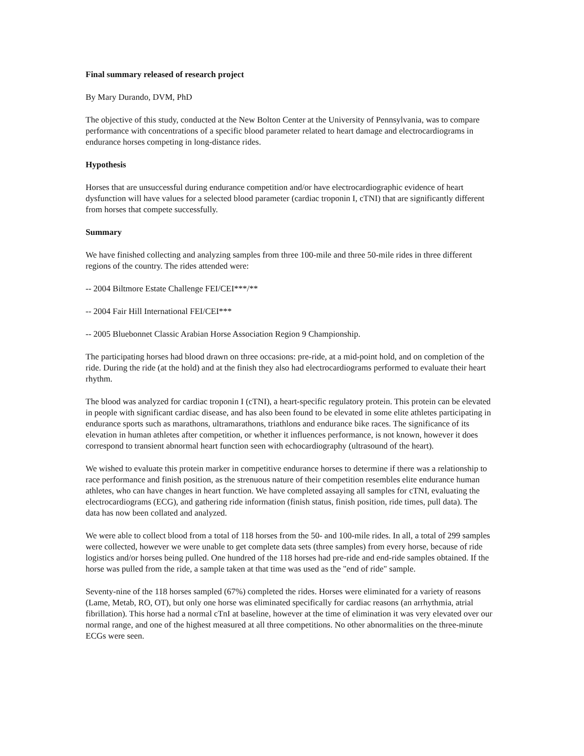Final summary released of research project
By Mary Durando, DVM, PhD
The objective of this study, conducted at the New Bolton Center at the University of Pennsylvania, was to compare performance with concentrations of a specific blood parameter related to heart damage and electrocardiograms in endurance horses competing in long-distance rides.
Hypothesis
Horses that are unsuccessful during endurance competition and/or have electrocardiographic evidence of heart dysfunction will have values for a selected blood parameter (cardiac troponin I, cTNI) that are significantly different from horses that compete successfully.
Summary
We have finished collecting and analyzing samples from three 100-mile and three 50-mile rides in three different regions of the country. The rides attended were:
-- 2004 Biltmore Estate Challenge FEI/CEI***/**
-- 2004 Fair Hill International FEI/CEI***
-- 2005 Bluebonnet Classic Arabian Horse Association Region 9 Championship.
The participating horses had blood drawn on three occasions: pre-ride, at a mid-point hold, and on completion of the ride. During the ride (at the hold) and at the finish they also had electrocardiograms performed to evaluate their heart rhythm.
The blood was analyzed for cardiac troponin I (cTNI), a heart-specific regulatory protein. This protein can be elevated in people with significant cardiac disease, and has also been found to be elevated in some elite athletes participating in endurance sports such as marathons, ultramarathons, triathlons and endurance bike races. The significance of its elevation in human athletes after competition, or whether it influences performance, is not known, however it does correspond to transient abnormal heart function seen with echocardiography (ultrasound of the heart).
We wished to evaluate this protein marker in competitive endurance horses to determine if there was a relationship to race performance and finish position, as the strenuous nature of their competition resembles elite endurance human athletes, who can have changes in heart function. We have completed assaying all samples for cTNI, evaluating the electrocardiograms (ECG), and gathering ride information (finish status, finish position, ride times, pull data). The data has now been collated and analyzed.
We were able to collect blood from a total of 118 horses from the 50- and 100-mile rides. In all, a total of 299 samples were collected, however we were unable to get complete data sets (three samples) from every horse, because of ride logistics and/or horses being pulled. One hundred of the 118 horses had pre-ride and end-ride samples obtained. If the horse was pulled from the ride, a sample taken at that time was used as the "end of ride" sample.
Seventy-nine of the 118 horses sampled (67%) completed the rides. Horses were eliminated for a variety of reasons (Lame, Metab, RO, OT), but only one horse was eliminated specifically for cardiac reasons (an arrhythmia, atrial fibrillation). This horse had a normal cTnI at baseline, however at the time of elimination it was very elevated over our normal range, and one of the highest measured at all three competitions. No other abnormalities on the three-minute ECGs were seen.